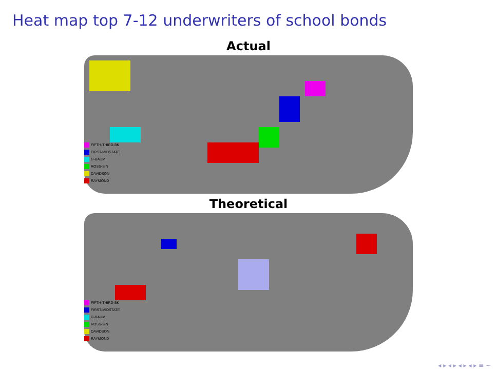Heat map top 7-12 underwriters of school bonds
Actual
FIFTH-THIRD-BK
FIRST-MIDSTATE
G-BAUM
ROSS-SIN
DAVIDSON
RAYMOND
Theoretical
FIFTH-THIRD-BK
FIRST-MIDSTATE
G-BAUM
ROSS-SIN
DAVIDSON
RAYMOND
◂ ▸ ◂ ▸ ◂ ▸ ◂ ▸ ≡ ∽